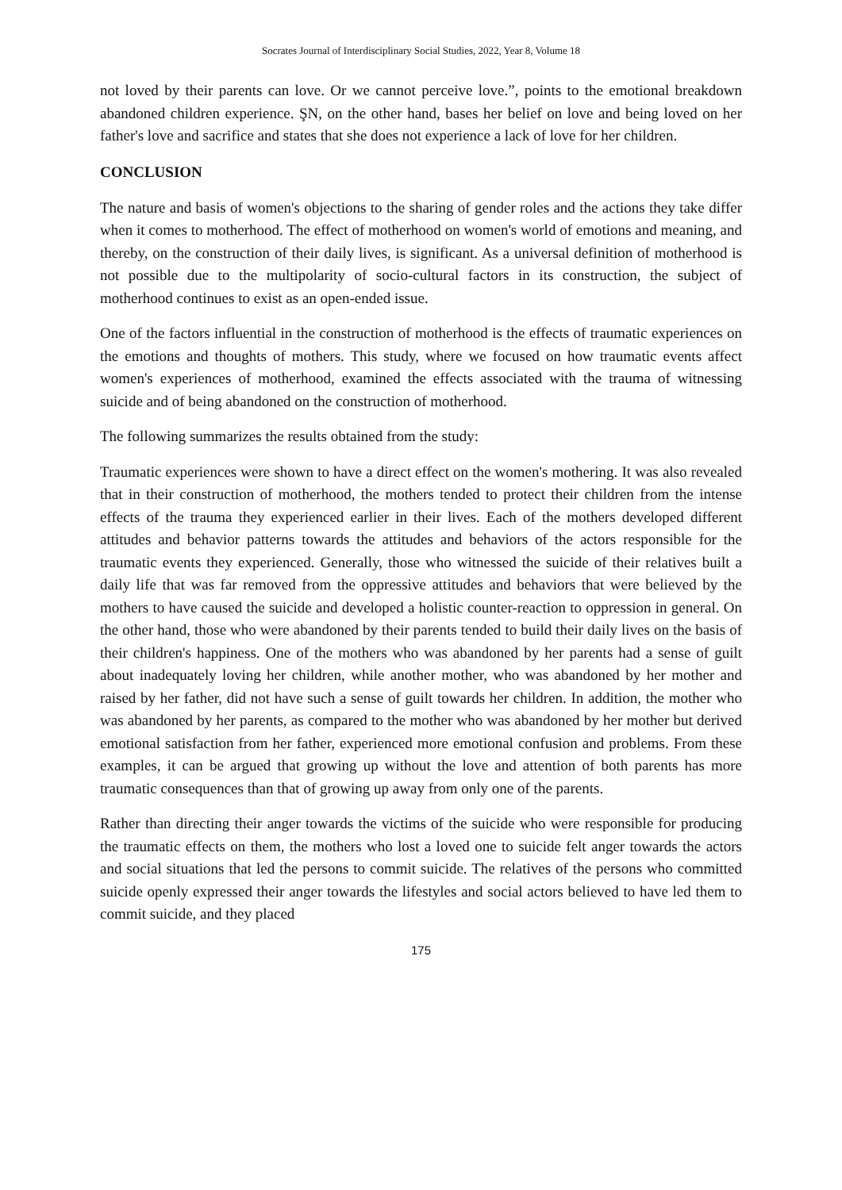Socrates Journal of Interdisciplinary Social Studies, 2022, Year 8, Volume 18
not loved by their parents can love. Or we cannot perceive love.”, points to the emotional breakdown abandoned children experience. ŞN, on the other hand, bases her belief on love and being loved on her father's love and sacrifice and states that she does not experience a lack of love for her children.
CONCLUSION
The nature and basis of women's objections to the sharing of gender roles and the actions they take differ when it comes to motherhood. The effect of motherhood on women's world of emotions and meaning, and thereby, on the construction of their daily lives, is significant. As a universal definition of motherhood is not possible due to the multipolarity of socio-cultural factors in its construction, the subject of motherhood continues to exist as an open-ended issue.
One of the factors influential in the construction of motherhood is the effects of traumatic experiences on the emotions and thoughts of mothers. This study, where we focused on how traumatic events affect women's experiences of motherhood, examined the effects associated with the trauma of witnessing suicide and of being abandoned on the construction of motherhood.
The following summarizes the results obtained from the study:
Traumatic experiences were shown to have a direct effect on the women's mothering. It was also revealed that in their construction of motherhood, the mothers tended to protect their children from the intense effects of the trauma they experienced earlier in their lives. Each of the mothers developed different attitudes and behavior patterns towards the attitudes and behaviors of the actors responsible for the traumatic events they experienced. Generally, those who witnessed the suicide of their relatives built a daily life that was far removed from the oppressive attitudes and behaviors that were believed by the mothers to have caused the suicide and developed a holistic counter-reaction to oppression in general. On the other hand, those who were abandoned by their parents tended to build their daily lives on the basis of their children's happiness. One of the mothers who was abandoned by her parents had a sense of guilt about inadequately loving her children, while another mother, who was abandoned by her mother and raised by her father, did not have such a sense of guilt towards her children. In addition, the mother who was abandoned by her parents, as compared to the mother who was abandoned by her mother but derived emotional satisfaction from her father, experienced more emotional confusion and problems. From these examples, it can be argued that growing up without the love and attention of both parents has more traumatic consequences than that of growing up away from only one of the parents.
Rather than directing their anger towards the victims of the suicide who were responsible for producing the traumatic effects on them, the mothers who lost a loved one to suicide felt anger towards the actors and social situations that led the persons to commit suicide. The relatives of the persons who committed suicide openly expressed their anger towards the lifestyles and social actors believed to have led them to commit suicide, and they placed
175